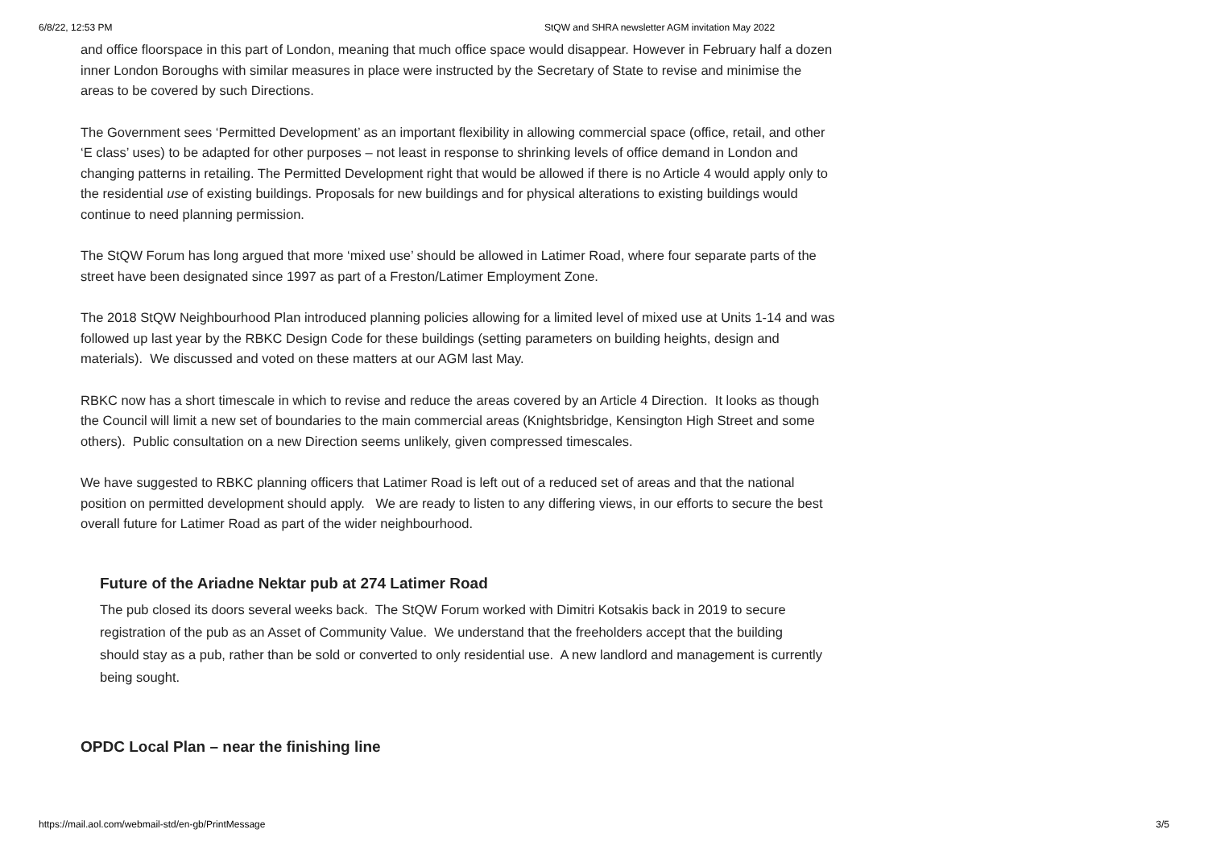6/8/22, 12:53 PM StQW and SHRA newsletter AGM invitation May 2022
and office floorspace in this part of London, meaning that much office space would disappear. However in February half a dozen inner London Boroughs with similar measures in place were instructed by the Secretary of State to revise and minimise the areas to be covered by such Directions.
The Government sees ‘Permitted Development’ as an important flexibility in allowing commercial space (office, retail, and other ‘E class’ uses) to be adapted for other purposes – not least in response to shrinking levels of office demand in London and changing patterns in retailing. The Permitted Development right that would be allowed if there is no Article 4 would apply only to the residential use of existing buildings. Proposals for new buildings and for physical alterations to existing buildings would continue to need planning permission.
The StQW Forum has long argued that more ‘mixed use’ should be allowed in Latimer Road, where four separate parts of the street have been designated since 1997 as part of a Freston/Latimer Employment Zone.
The 2018 StQW Neighbourhood Plan introduced planning policies allowing for a limited level of mixed use at Units 1-14 and was followed up last year by the RBKC Design Code for these buildings (setting parameters on building heights, design and materials). We discussed and voted on these matters at our AGM last May.
RBKC now has a short timescale in which to revise and reduce the areas covered by an Article 4 Direction. It looks as though the Council will limit a new set of boundaries to the main commercial areas (Knightsbridge, Kensington High Street and some others). Public consultation on a new Direction seems unlikely, given compressed timescales.
We have suggested to RBKC planning officers that Latimer Road is left out of a reduced set of areas and that the national position on permitted development should apply. We are ready to listen to any differing views, in our efforts to secure the best overall future for Latimer Road as part of the wider neighbourhood.
Future of the Ariadne Nektar pub at 274 Latimer Road
The pub closed its doors several weeks back. The StQW Forum worked with Dimitri Kotsakis back in 2019 to secure registration of the pub as an Asset of Community Value. We understand that the freeholders accept that the building should stay as a pub, rather than be sold or converted to only residential use. A new landlord and management is currently being sought.
OPDC Local Plan – near the finishing line
https://mail.aol.com/webmail-std/en-gb/PrintMessage 3/5